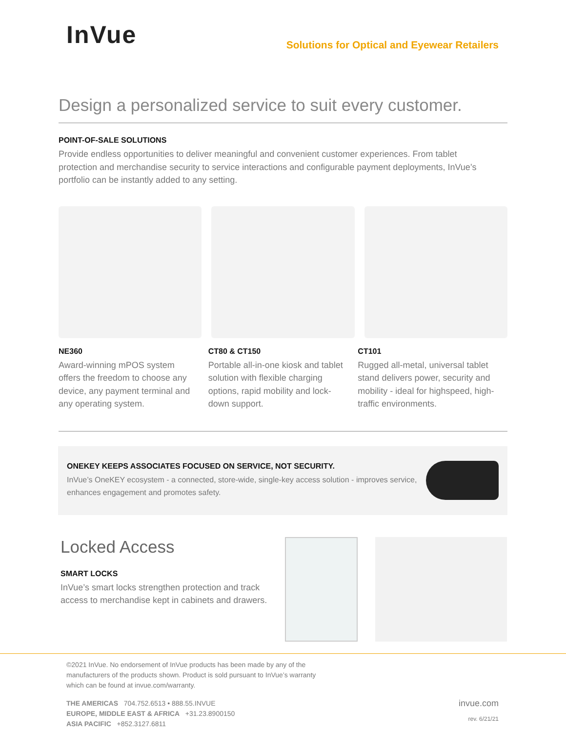InVue
Solutions for Optical and Eyewear Retailers
Design a personalized service to suit every customer.
POINT-OF-SALE SOLUTIONS
Provide endless opportunities to deliver meaningful and convenient customer experiences. From tablet protection and merchandise security to service interactions and configurable payment deployments, InVue’s portfolio can be instantly added to any setting.
NE360
Award-winning mPOS system offers the freedom to choose any device, any payment terminal and any operating system.
CT80 & CT150
Portable all-in-one kiosk and tablet solution with flexible charging options, rapid mobility and lock-down support.
CT101
Rugged all-metal, universal tablet stand delivers power, security and mobility - ideal for highspeed, high-traffic environments.
ONEKEY KEEPS ASSOCIATES FOCUSED ON SERVICE, NOT SECURITY.
InVue’s OneKEY ecosystem - a connected, store-wide, single-key access solution - improves service, enhances engagement and promotes safety.
Locked Access
SMART LOCKS
InVue’s smart locks strengthen protection and track access to merchandise kept in cabinets and drawers.
©2021 InVue. No endorsement of InVue products has been made by any of the
manufacturers of the products shown. Product is sold pursuant to InVue’s warranty
which can be found at invue.com/warranty.
THE AMERICAS 704.752.6513 • 888.55.INVUE
EUROPE, MIDDLE EAST & AFRICA +31.23.8900150
ASIA PACIFIC +852.3127.6811
invue.com
rev. 6/21/21